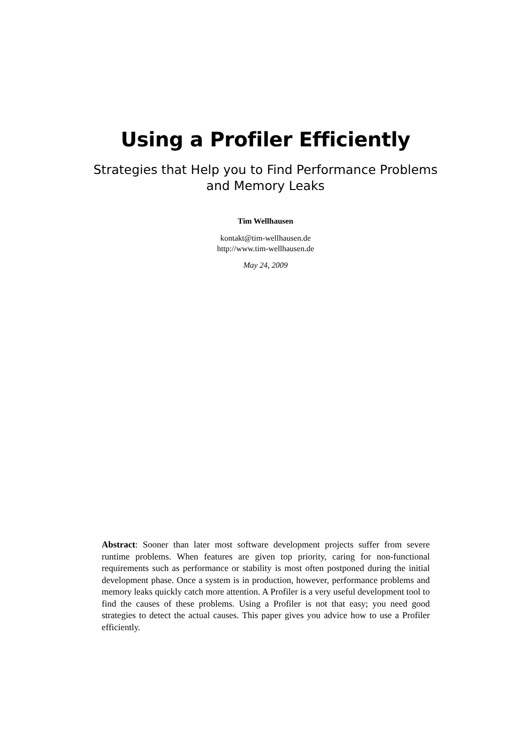Using a Profiler Efficiently
Strategies that Help you to Find Performance Problems
and Memory Leaks
Tim Wellhausen
kontakt@tim-wellhausen.de
http://www.tim-wellhausen.de
May 24, 2009
Abstract: Sooner than later most software development projects suffer from severe runtime problems. When features are given top priority, caring for non-functional requirements such as performance or stability is most often postponed during the initial development phase. Once a system is in production, however, performance problems and memory leaks quickly catch more attention. A Profiler is a very useful development tool to find the causes of these problems. Using a Profiler is not that easy; you need good strategies to detect the actual causes. This paper gives you advice how to use a Profiler efficiently.